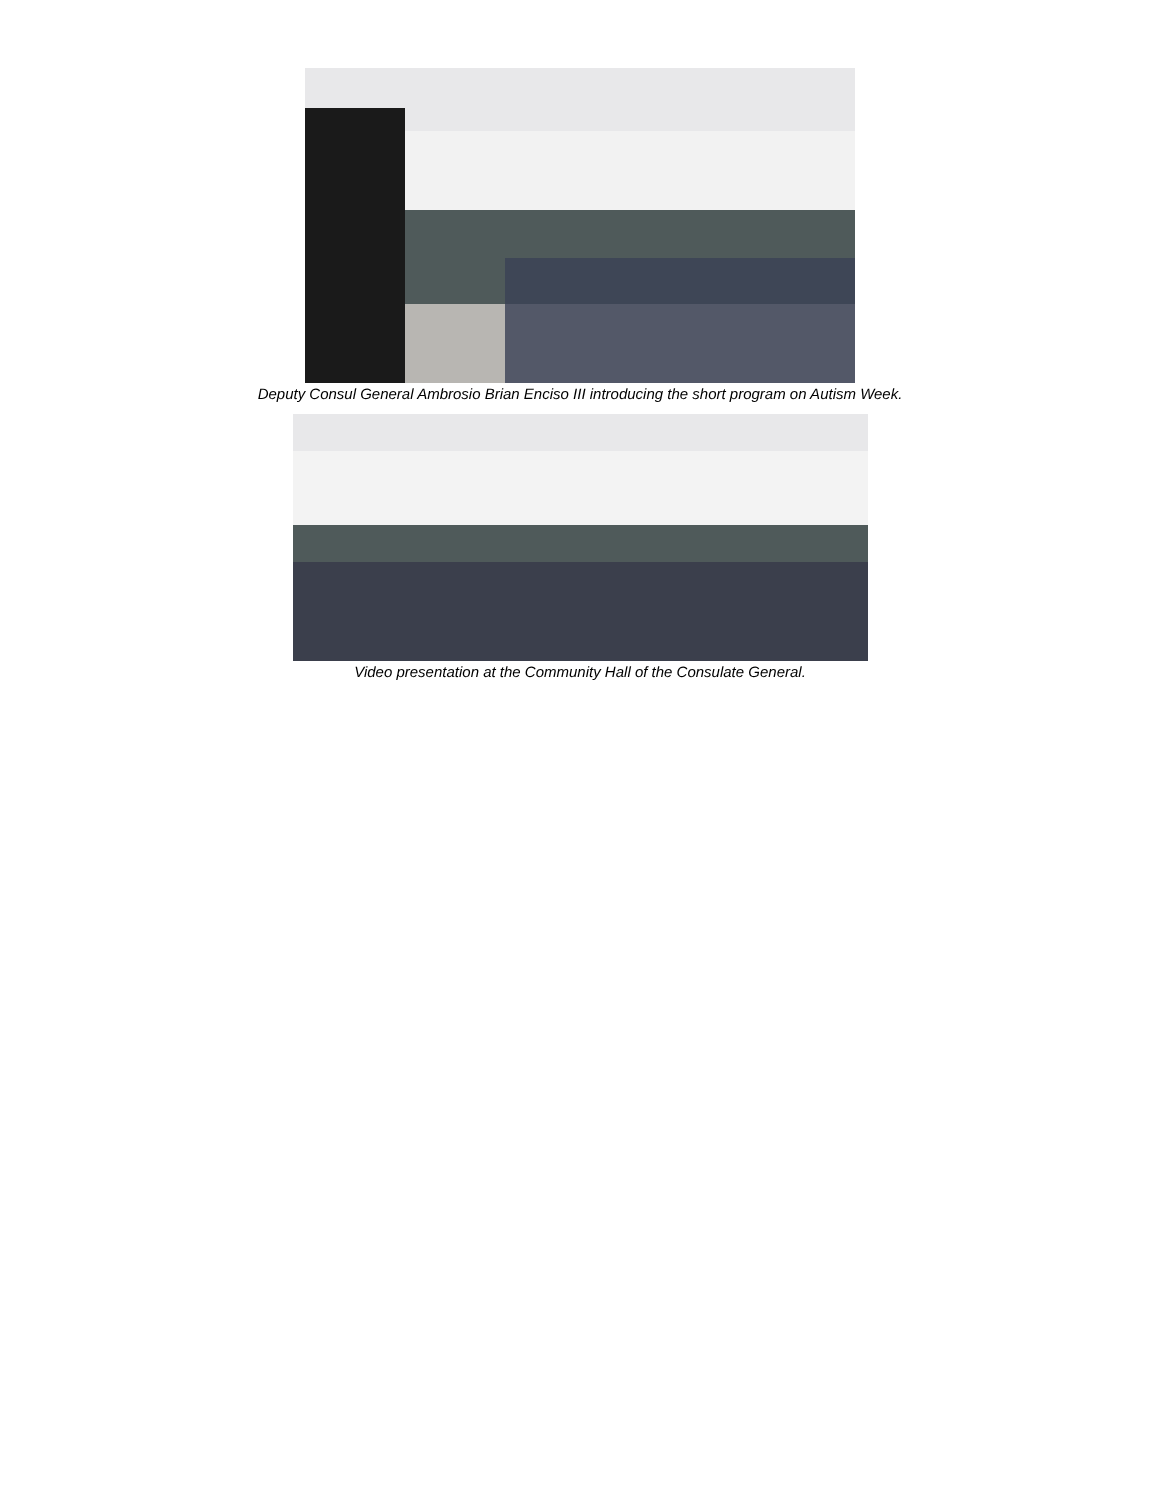Deputy Consul General Ambrosio Brian Enciso III introducing the short program on Autism Week.
Video presentation at the Community Hall of the Consulate General.